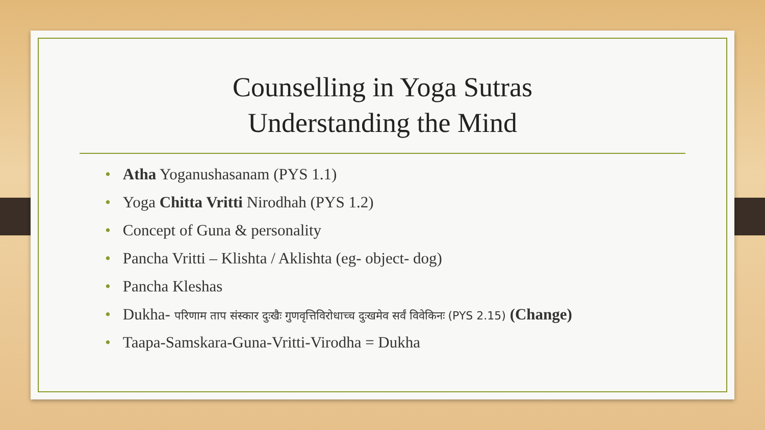Counselling in Yoga Sutras
Understanding the Mind
• Atha Yoganushasanam (PYS 1.1)
• Yoga Chitta Vritti Nirodhah (PYS 1.2)
• Concept of Guna & personality
• Pancha Vritti – Klishta / Aklishta (eg- object- dog)
• Pancha Kleshas
• Dukha- परिणाम ताप संस्कार दुःखैः गुणवृत्तिविरोधाच्च दुःखमेव सर्वं विवेकिनः (PYS 2.15) (Change)
• Taapa-Samskara-Guna-Vritti-Virodha = Dukha